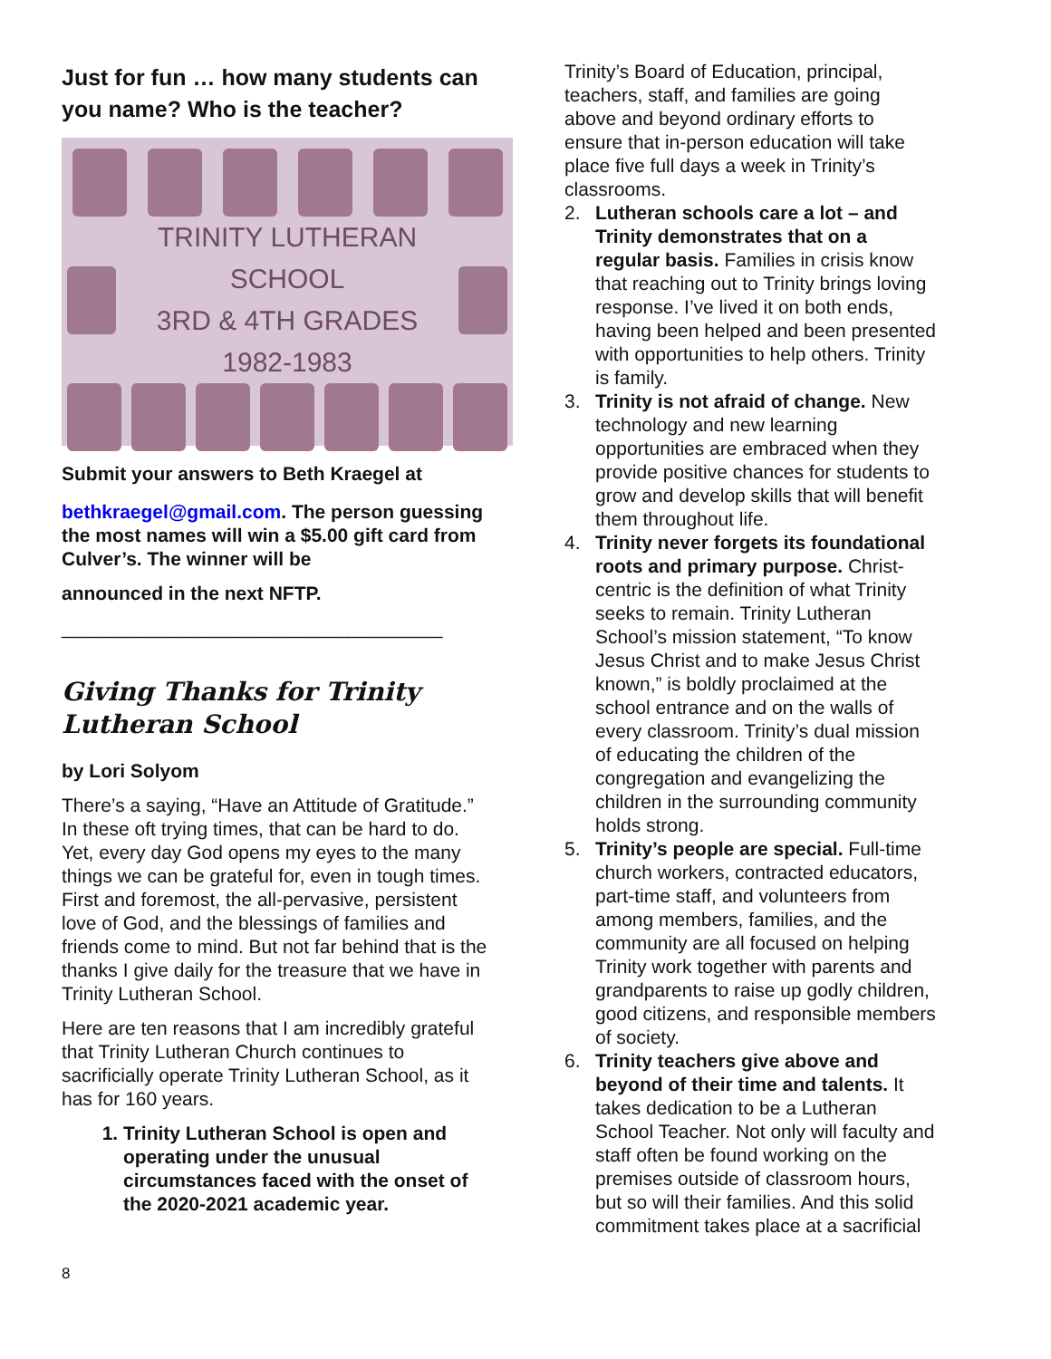Just for fun … how many students can you name? Who is the teacher?
TRINITY LUTHERAN SCHOOL
3RD & 4TH GRADES
1982-1983
Submit your answers to Beth Kraegel at
bethkraegel@gmail.com. The person guessing the most names will win a $5.00 gift card from Culver’s. The winner will be
announced in the next NFTP.
____________________________________
Giving Thanks for Trinity Lutheran School
by Lori Solyom
There’s a saying, “Have an Attitude of Gratitude.” In these oft trying times, that can be hard to do. Yet, every day God opens my eyes to the many things we can be grateful for, even in tough times. First and foremost, the all-pervasive, persistent love of God, and the blessings of families and friends come to mind. But not far behind that is the thanks I give daily for the treasure that we have in Trinity Lutheran School.
Here are ten reasons that I am incredibly grateful that Trinity Lutheran Church continues to sacrificially operate Trinity Lutheran School, as it has for 160 years.
1. Trinity Lutheran School is open and operating under the unusual circumstances faced with the onset of the 2020-2021 academic year.
Trinity’s Board of Education, principal, teachers, staff, and families are going above and beyond ordinary efforts to ensure that in-person education will take place five full days a week in Trinity’s classrooms.
2. Lutheran schools care a lot – and Trinity demonstrates that on a regular basis. Families in crisis know that reaching out to Trinity brings loving response. I’ve lived it on both ends, having been helped and been presented with opportunities to help others. Trinity is family.
3. Trinity is not afraid of change. New technology and new learning opportunities are embraced when they provide positive chances for students to grow and develop skills that will benefit them throughout life.
4. Trinity never forgets its foundational roots and primary purpose. Christ-centric is the definition of what Trinity seeks to remain. Trinity Lutheran School’s mission statement, “To know Jesus Christ and to make Jesus Christ known,” is boldly proclaimed at the school entrance and on the walls of every classroom. Trinity’s dual mission of educating the children of the congregation and evangelizing the children in the surrounding community holds strong.
5. Trinity’s people are special. Full-time church workers, contracted educators, part-time staff, and volunteers from among members, families, and the community are all focused on helping Trinity work together with parents and grandparents to raise up godly children, good citizens, and responsible members of society.
6. Trinity teachers give above and beyond of their time and talents. It takes dedication to be a Lutheran School Teacher. Not only will faculty and staff often be found working on the premises outside of classroom hours, but so will their families. And this solid commitment takes place at a sacrificial
8